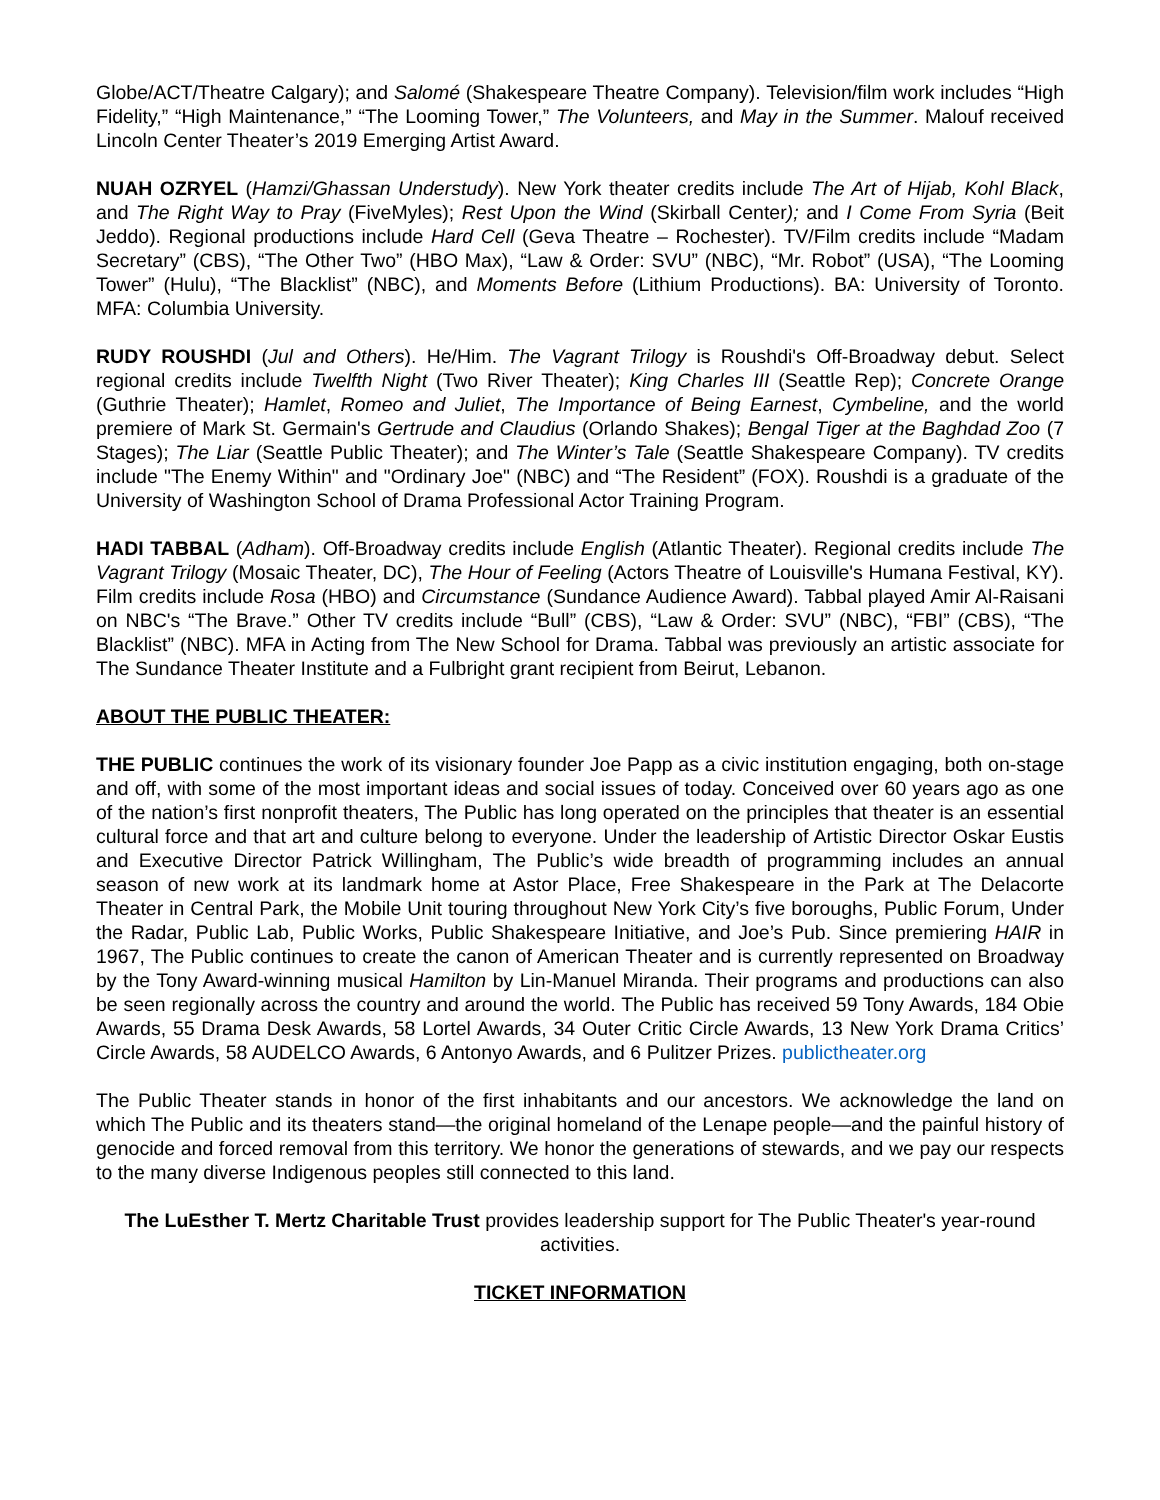Globe/ACT/Theatre Calgary); and Salomé (Shakespeare Theatre Company). Television/film work includes “High Fidelity,” “High Maintenance,” “The Looming Tower,” The Volunteers, and May in the Summer. Malouf received Lincoln Center Theater’s 2019 Emerging Artist Award.
NUAH OZRYEL (Hamzi/Ghassan Understudy). New York theater credits include The Art of Hijab, Kohl Black, and The Right Way to Pray (FiveMyles); Rest Upon the Wind (Skirball Center); and I Come From Syria (Beit Jeddo). Regional productions include Hard Cell (Geva Theatre – Rochester). TV/Film credits include “Madam Secretary” (CBS), “The Other Two” (HBO Max), “Law & Order: SVU” (NBC), “Mr. Robot” (USA), “The Looming Tower” (Hulu), “The Blacklist” (NBC), and Moments Before (Lithium Productions). BA: University of Toronto. MFA: Columbia University.
RUDY ROUSHDI (Jul and Others). He/Him. The Vagrant Trilogy is Roushdi's Off-Broadway debut. Select regional credits include Twelfth Night (Two River Theater); King Charles III (Seattle Rep); Concrete Orange (Guthrie Theater); Hamlet, Romeo and Juliet, The Importance of Being Earnest, Cymbeline, and the world premiere of Mark St. Germain's Gertrude and Claudius (Orlando Shakes); Bengal Tiger at the Baghdad Zoo (7 Stages); The Liar (Seattle Public Theater); and The Winter’s Tale (Seattle Shakespeare Company). TV credits include "The Enemy Within" and "Ordinary Joe" (NBC) and “The Resident” (FOX). Roushdi is a graduate of the University of Washington School of Drama Professional Actor Training Program.
HADI TABBAL (Adham). Off-Broadway credits include English (Atlantic Theater). Regional credits include The Vagrant Trilogy (Mosaic Theater, DC), The Hour of Feeling (Actors Theatre of Louisville's Humana Festival, KY). Film credits include Rosa (HBO) and Circumstance (Sundance Audience Award). Tabbal played Amir Al-Raisani on NBC's “The Brave.” Other TV credits include “Bull” (CBS), “Law & Order: SVU” (NBC), “FBI” (CBS), “The Blacklist” (NBC). MFA in Acting from The New School for Drama. Tabbal was previously an artistic associate for The Sundance Theater Institute and a Fulbright grant recipient from Beirut, Lebanon.
ABOUT THE PUBLIC THEATER:
THE PUBLIC continues the work of its visionary founder Joe Papp as a civic institution engaging, both on-stage and off, with some of the most important ideas and social issues of today. Conceived over 60 years ago as one of the nation’s first nonprofit theaters, The Public has long operated on the principles that theater is an essential cultural force and that art and culture belong to everyone. Under the leadership of Artistic Director Oskar Eustis and Executive Director Patrick Willingham, The Public’s wide breadth of programming includes an annual season of new work at its landmark home at Astor Place, Free Shakespeare in the Park at The Delacorte Theater in Central Park, the Mobile Unit touring throughout New York City’s five boroughs, Public Forum, Under the Radar, Public Lab, Public Works, Public Shakespeare Initiative, and Joe’s Pub. Since premiering HAIR in 1967, The Public continues to create the canon of American Theater and is currently represented on Broadway by the Tony Award-winning musical Hamilton by Lin-Manuel Miranda. Their programs and productions can also be seen regionally across the country and around the world. The Public has received 59 Tony Awards, 184 Obie Awards, 55 Drama Desk Awards, 58 Lortel Awards, 34 Outer Critic Circle Awards, 13 New York Drama Critics’ Circle Awards, 58 AUDELCO Awards, 6 Antonyo Awards, and 6 Pulitzer Prizes. publictheater.org
The Public Theater stands in honor of the first inhabitants and our ancestors. We acknowledge the land on which The Public and its theaters stand—the original homeland of the Lenape people—and the painful history of genocide and forced removal from this territory. We honor the generations of stewards, and we pay our respects to the many diverse Indigenous peoples still connected to this land.
The LuEsther T. Mertz Charitable Trust provides leadership support for The Public Theater's year-round activities.
TICKET INFORMATION